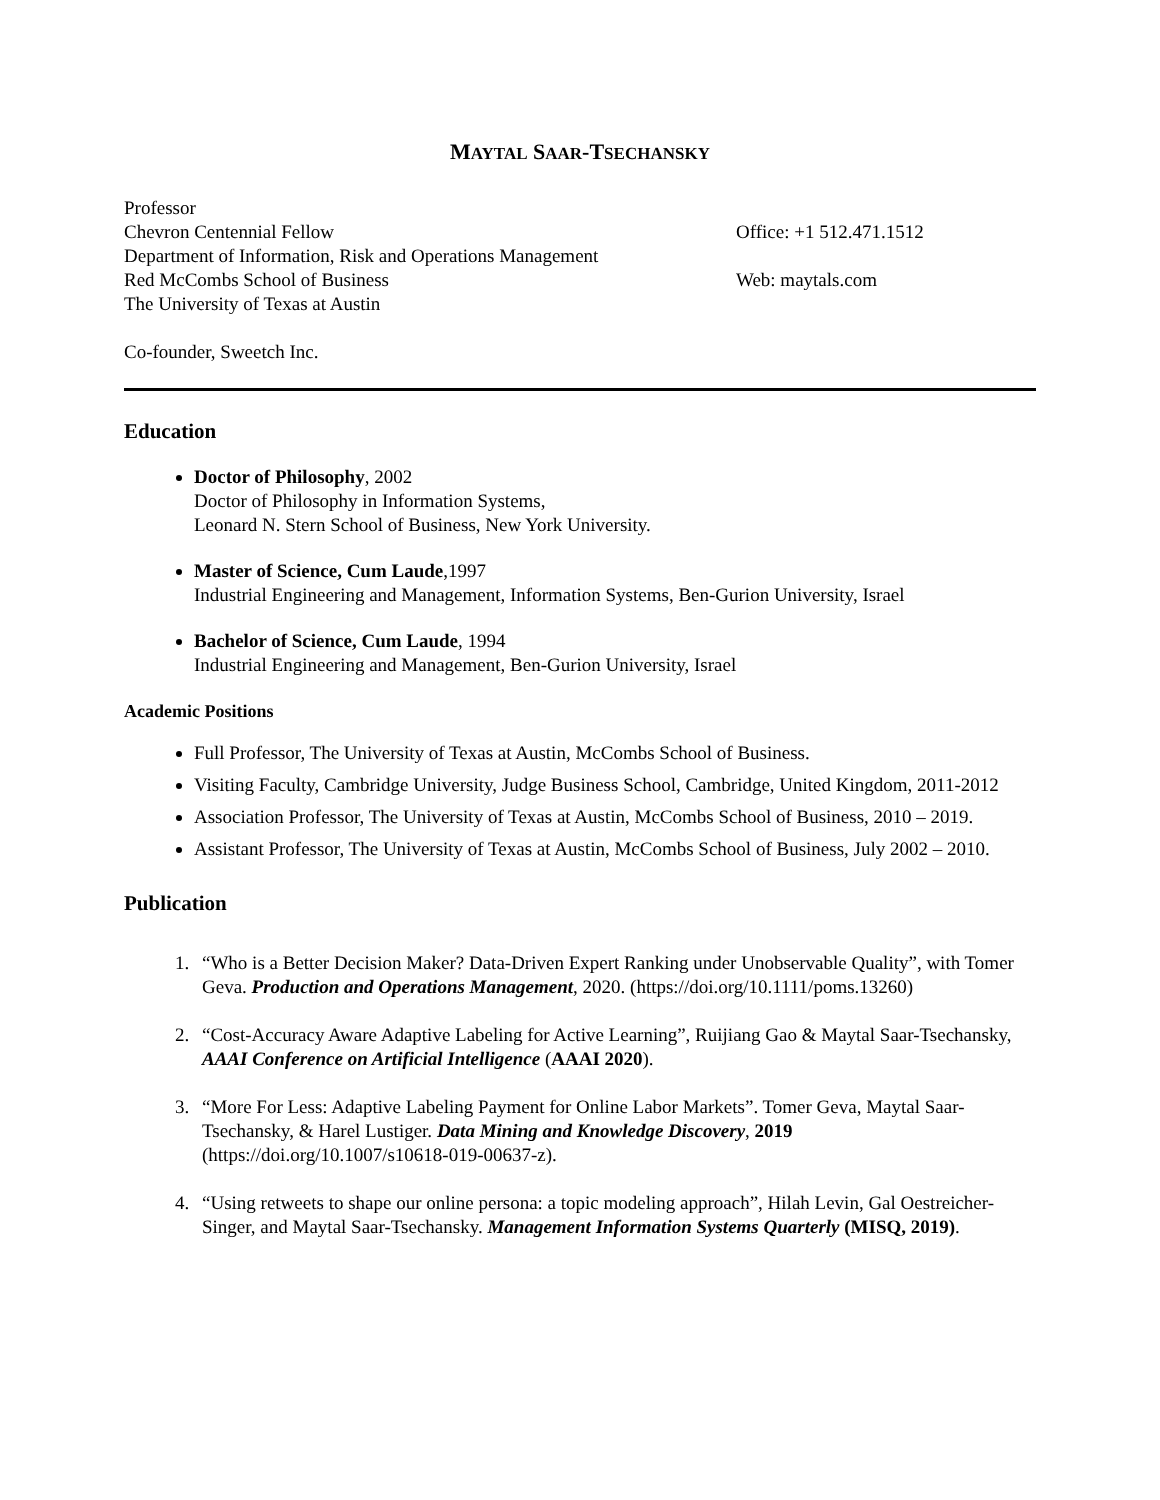MAYTAL SAAR-TSECHANSKY
Professor
Chevron Centennial Fellow
Department of Information, Risk and Operations Management
Red McCombs School of Business
The University of Texas at Austin
Co-founder, Sweetch Inc.
Office: +1 512.471.1512
Web: maytals.com
Education
Doctor of Philosophy, 2002
Doctor of Philosophy in Information Systems,
Leonard N. Stern School of Business, New York University.
Master of Science, Cum Laude,1997
Industrial Engineering and Management, Information Systems, Ben-Gurion University, Israel
Bachelor of Science, Cum Laude, 1994
Industrial Engineering and Management, Ben-Gurion University, Israel
Academic Positions
Full Professor, The University of Texas at Austin, McCombs School of Business.
Visiting Faculty, Cambridge University, Judge Business School, Cambridge, United Kingdom, 2011-2012
Association Professor, The University of Texas at Austin, McCombs School of Business, 2010 – 2019.
Assistant Professor, The University of Texas at Austin, McCombs School of Business, July 2002 – 2010.
Publication
1. “Who is a Better Decision Maker? Data-Driven Expert Ranking under Unobservable Quality”, with Tomer Geva. Production and Operations Management, 2020. (https://doi.org/10.1111/poms.13260)
2. “Cost-Accuracy Aware Adaptive Labeling for Active Learning”, Ruijiang Gao & Maytal Saar-Tsechansky, AAAI Conference on Artificial Intelligence (AAAI 2020).
3. “More For Less: Adaptive Labeling Payment for Online Labor Markets”. Tomer Geva, Maytal Saar-Tsechansky, & Harel Lustiger. Data Mining and Knowledge Discovery, 2019 (https://doi.org/10.1007/s10618-019-00637-z).
4. “Using retweets to shape our online persona: a topic modeling approach”, Hilah Levin, Gal Oestreicher-Singer, and Maytal Saar-Tsechansky. Management Information Systems Quarterly (MISQ, 2019).